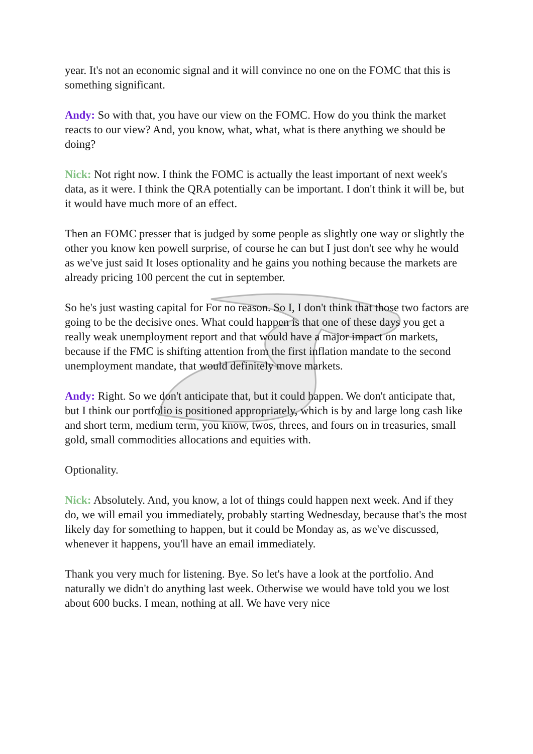year. It's not an economic signal and it will convince no one on the FOMC that this is something significant.
Andy: So with that, you have our view on the FOMC. How do you think the market reacts to our view? And, you know, what, what, what is there anything we should be doing?
Nick: Not right now. I think the FOMC is actually the least important of next week's data, as it were. I think the QRA potentially can be important. I don't think it will be, but it would have much more of an effect.
Then an FOMC presser that is judged by some people as slightly one way or slightly the other you know ken powell surprise, of course he can but I just don't see why he would as we've just said It loses optionality and he gains you nothing because the markets are already pricing 100 percent the cut in september.
So he's just wasting capital for For no reason. So I, I don't think that those two factors are going to be the decisive ones. What could happen is that one of these days you get a really weak unemployment report and that would have a major impact on markets, because if the FMC is shifting attention from the first inflation mandate to the second unemployment mandate, that would definitely move markets.
Andy: Right. So we don't anticipate that, but it could happen. We don't anticipate that, but I think our portfolio is positioned appropriately, which is by and large long cash like and short term, medium term, you know, twos, threes, and fours on in treasuries, small gold, small commodities allocations and equities with.
Optionality.
Nick: Absolutely. And, you know, a lot of things could happen next week. And if they do, we will email you immediately, probably starting Wednesday, because that's the most likely day for something to happen, but it could be Monday as, as we've discussed, whenever it happens, you'll have an email immediately.
Thank you very much for listening. Bye. So let's have a look at the portfolio. And naturally we didn't do anything last week. Otherwise we would have told you we lost about 600 bucks. I mean, nothing at all. We have very nice